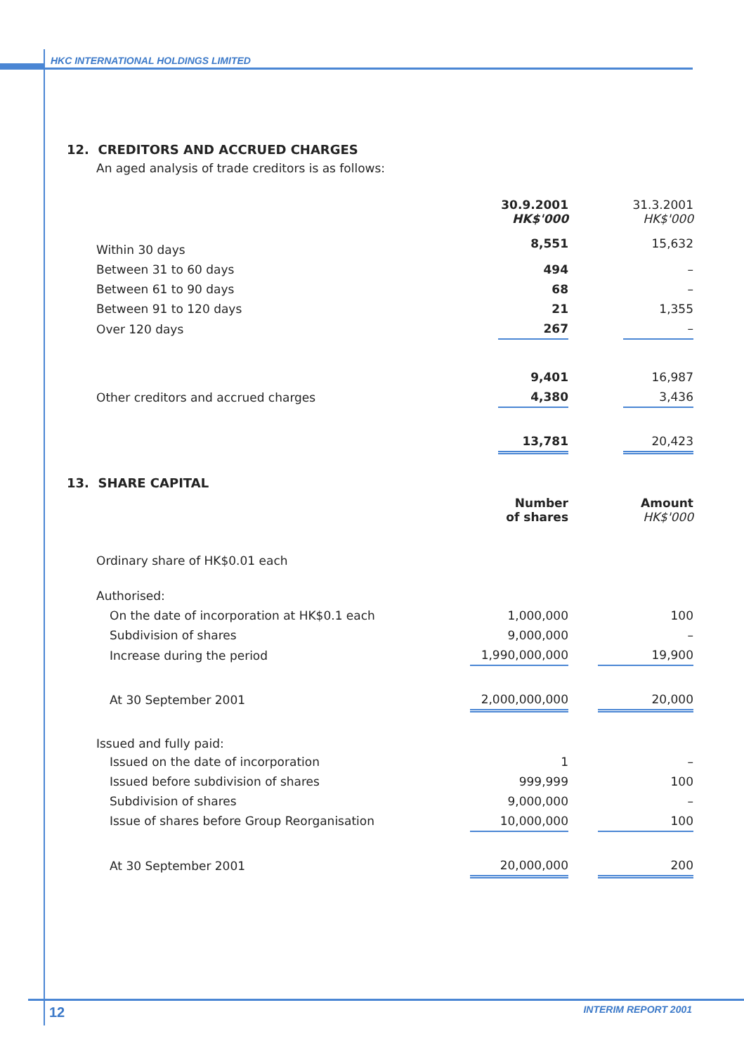HKC INTERNATIONAL HOLDINGS LIMITED
12. CREDITORS AND ACCRUED CHARGES
An aged analysis of trade creditors is as follows:
| | 30.9.2001 HK$'000 | | 31.3.2001 HK$'000 |
| Within 30 days | 8,551 | | 15,632 |
| Between 31 to 60 days | 494 | | – |
| Between 61 to 90 days | 68 | | – |
| Between 91 to 120 days | 21 | | 1,355 |
| Over 120 days | 267 | | – |
| | 9,401 | | 16,987 |
| Other creditors and accrued charges | 4,380 | | 3,436 |
| | 13,781 | | 20,423 |
13. SHARE CAPITAL
| | Number of shares | | Amount HK$'000 |
| Ordinary share of HK$0.01 each | | | |
| Authorised: | | | |
| On the date of incorporation at HK$0.1 each | 1,000,000 | | 100 |
| Subdivision of shares | 9,000,000 | | – |
| Increase during the period | 1,990,000,000 | | 19,900 |
| At 30 September 2001 | 2,000,000,000 | | 20,000 |
| Issued and fully paid: | | | |
| Issued on the date of incorporation | 1 | | – |
| Issued before subdivision of shares | 999,999 | | 100 |
| Subdivision of shares | 9,000,000 | | – |
| Issue of shares before Group Reorganisation | 10,000,000 | | 100 |
| At 30 September 2001 | 20,000,000 | | 200 |
12 INTERIM REPORT 2001